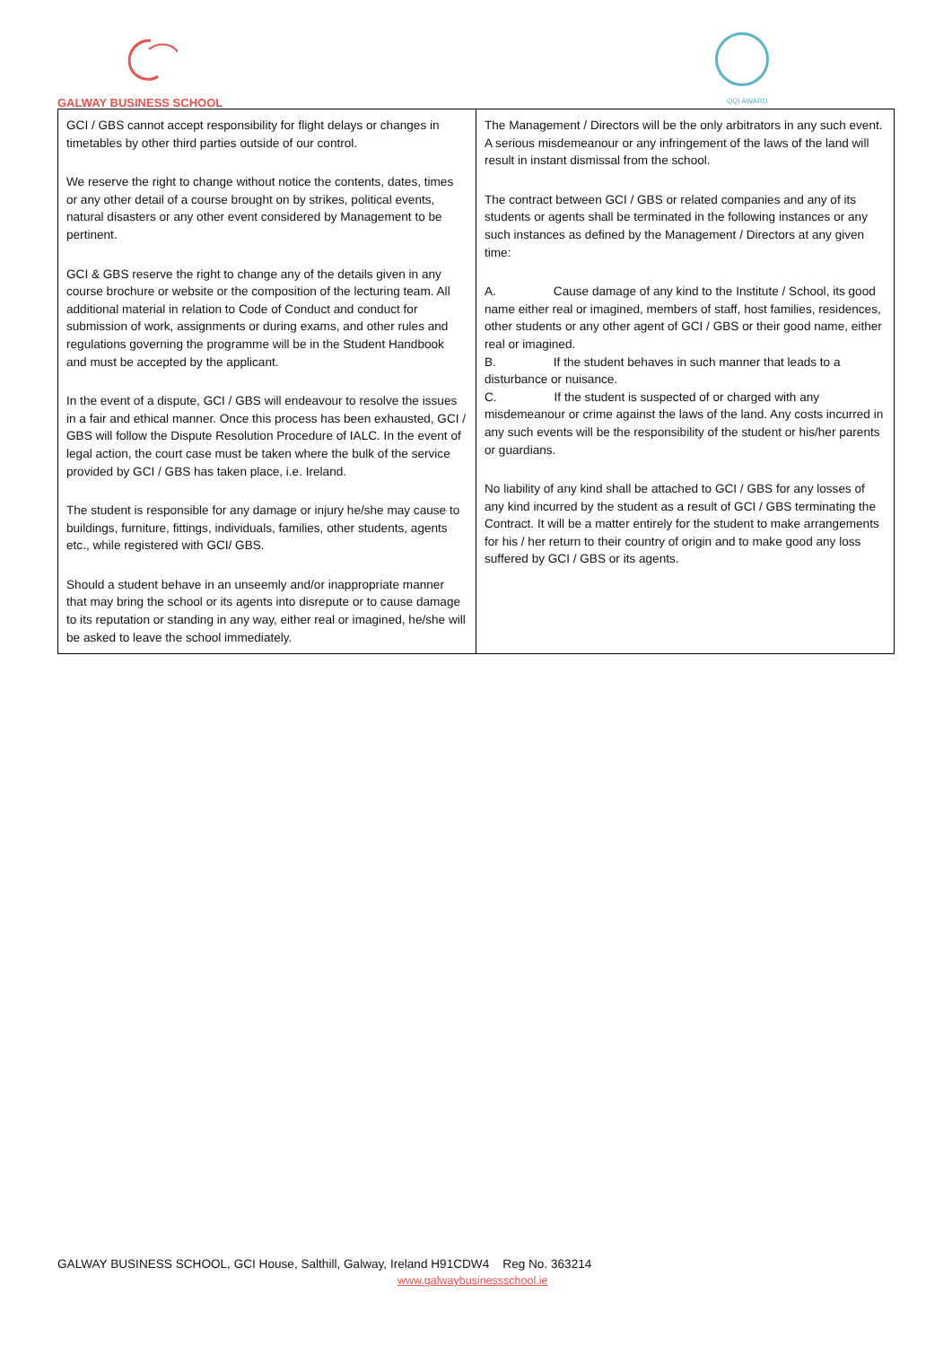GALWAY BUSINESS SCHOOL QQI AWARD
| GCI / GBS cannot accept responsibility for flight delays or changes in timetables by other third parties outside of our control. We reserve the right to change without notice the contents, dates, times or any other detail of a course brought on by strikes, political events, natural disasters or any other event considered by Management to be pertinent. GCI & GBS reserve the right to change any of the details given in any course brochure or website or the composition of the lecturing team. All additional material in relation to Code of Conduct and conduct for submission of work, assignments or during exams, and other rules and regulations governing the programme will be in the Student Handbook and must be accepted by the applicant. In the event of a dispute, GCI / GBS will endeavour to resolve the issues in a fair and ethical manner. Once this process has been exhausted, GCI / GBS will follow the Dispute Resolution Procedure of IALC. In the event of legal action, the court case must be taken where the bulk of the service provided by GCI / GBS has taken place, i.e. Ireland. The student is responsible for any damage or injury he/she may cause to buildings, furniture, fittings, individuals, families, other students, agents etc., while registered with GCI/ GBS. Should a student behave in an unseemly and/or inappropriate manner that may bring the school or its agents into disrepute or to cause damage to its reputation or standing in any way, either real or imagined, he/she will be asked to leave the school immediately. | The Management / Directors will be the only arbitrators in any such event. A serious misdemeanour or any infringement of the laws of the land will result in instant dismissal from the school. The contract between GCI / GBS or related companies and any of its students or agents shall be terminated in the following instances or any such instances as defined by the Management / Directors at any given time: A. Cause damage of any kind to the Institute / School, its good name either real or imagined, members of staff, host families, residences, other students or any other agent of GCI / GBS or their good name, either real or imagined. B. If the student behaves in such manner that leads to a disturbance or nuisance. C. If the student is suspected of or charged with any misdemeanour or crime against the laws of the land. Any costs incurred in any such events will be the responsibility of the student or his/her parents or guardians. No liability of any kind shall be attached to GCI / GBS for any losses of any kind incurred by the student as a result of GCI / GBS terminating the Contract. It will be a matter entirely for the student to make arrangements for his / her return to their country of origin and to make good any loss suffered by GCI / GBS or its agents. |
GALWAY BUSINESS SCHOOL, GCI House, Salthill, Galway, Ireland H91CDW4 Reg No. 363214
www.galwaybusinessschool.ie